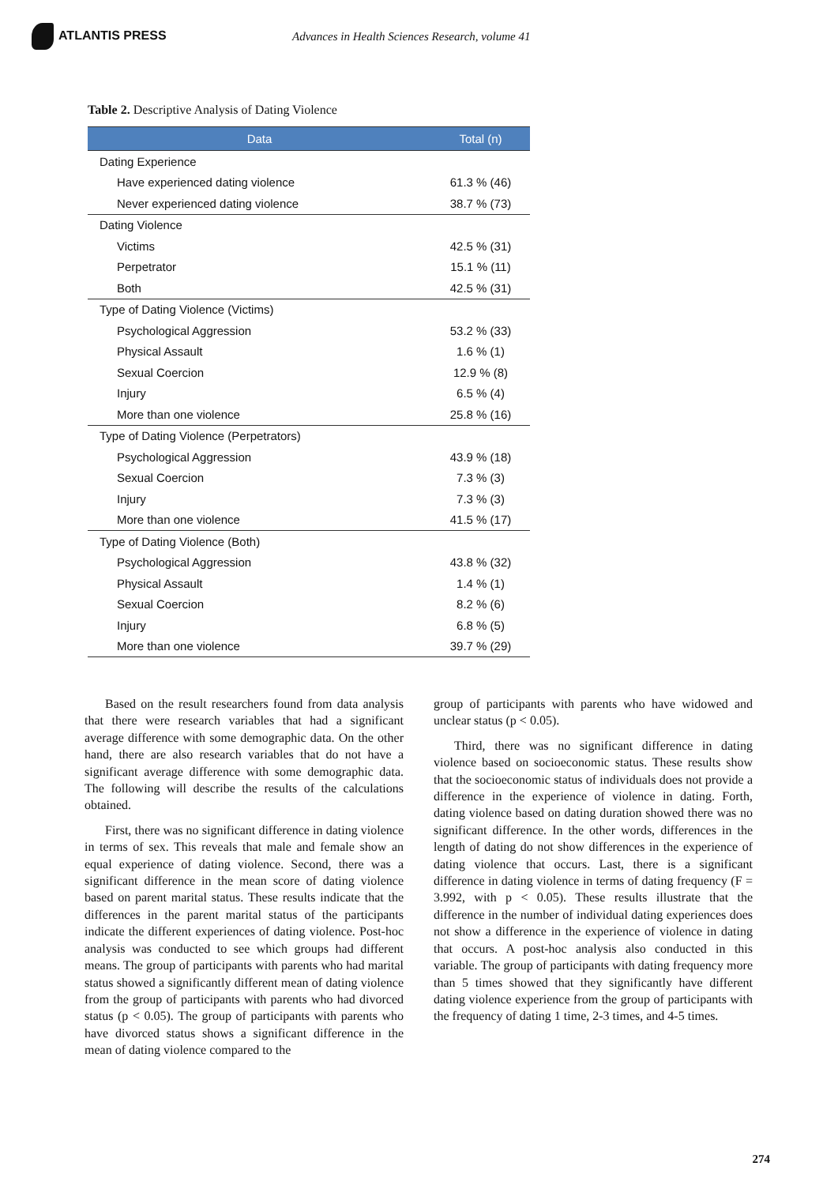ATLANTIS PRESS
Advances in Health Sciences Research, volume 41
Table 2. Descriptive Analysis of Dating Violence
| Data | Total (n) |
| --- | --- |
| Dating Experience | |
| Have experienced dating violence | 61.3 % (46) |
| Never experienced dating violence | 38.7 % (73) |
| Dating Violence | |
| Victims | 42.5 % (31) |
| Perpetrator | 15.1 % (11) |
| Both | 42.5 % (31) |
| Type of Dating Violence (Victims) | |
| Psychological Aggression | 53.2 % (33) |
| Physical Assault | 1.6 % (1) |
| Sexual Coercion | 12.9 % (8) |
| Injury | 6.5 % (4) |
| More than one violence | 25.8 % (16) |
| Type of Dating Violence (Perpetrators) | |
| Psychological Aggression | 43.9 % (18) |
| Sexual Coercion | 7.3 % (3) |
| Injury | 7.3 % (3) |
| More than one violence | 41.5 % (17) |
| Type of Dating Violence (Both) | |
| Psychological Aggression | 43.8 % (32) |
| Physical Assault | 1.4 % (1) |
| Sexual Coercion | 8.2 % (6) |
| Injury | 6.8 % (5) |
| More than one violence | 39.7 % (29) |
Based on the result researchers found from data analysis that there were research variables that had a significant average difference with some demographic data. On the other hand, there are also research variables that do not have a significant average difference with some demographic data. The following will describe the results of the calculations obtained.
First, there was no significant difference in dating violence in terms of sex. This reveals that male and female show an equal experience of dating violence. Second, there was a significant difference in the mean score of dating violence based on parent marital status. These results indicate that the differences in the parent marital status of the participants indicate the different experiences of dating violence. Post-hoc analysis was conducted to see which groups had different means. The group of participants with parents who had marital status showed a significantly different mean of dating violence from the group of participants with parents who had divorced status (p < 0.05). The group of participants with parents who have divorced status shows a significant difference in the mean of dating violence compared to the
group of participants with parents who have widowed and unclear status (p < 0.05).
Third, there was no significant difference in dating violence based on socioeconomic status. These results show that the socioeconomic status of individuals does not provide a difference in the experience of violence in dating. Forth, dating violence based on dating duration showed there was no significant difference. In the other words, differences in the length of dating do not show differences in the experience of dating violence that occurs. Last, there is a significant difference in dating violence in terms of dating frequency (F = 3.992, with p < 0.05). These results illustrate that the difference in the number of individual dating experiences does not show a difference in the experience of violence in dating that occurs. A post-hoc analysis also conducted in this variable. The group of participants with dating frequency more than 5 times showed that they significantly have different dating violence experience from the group of participants with the frequency of dating 1 time, 2-3 times, and 4-5 times.
274